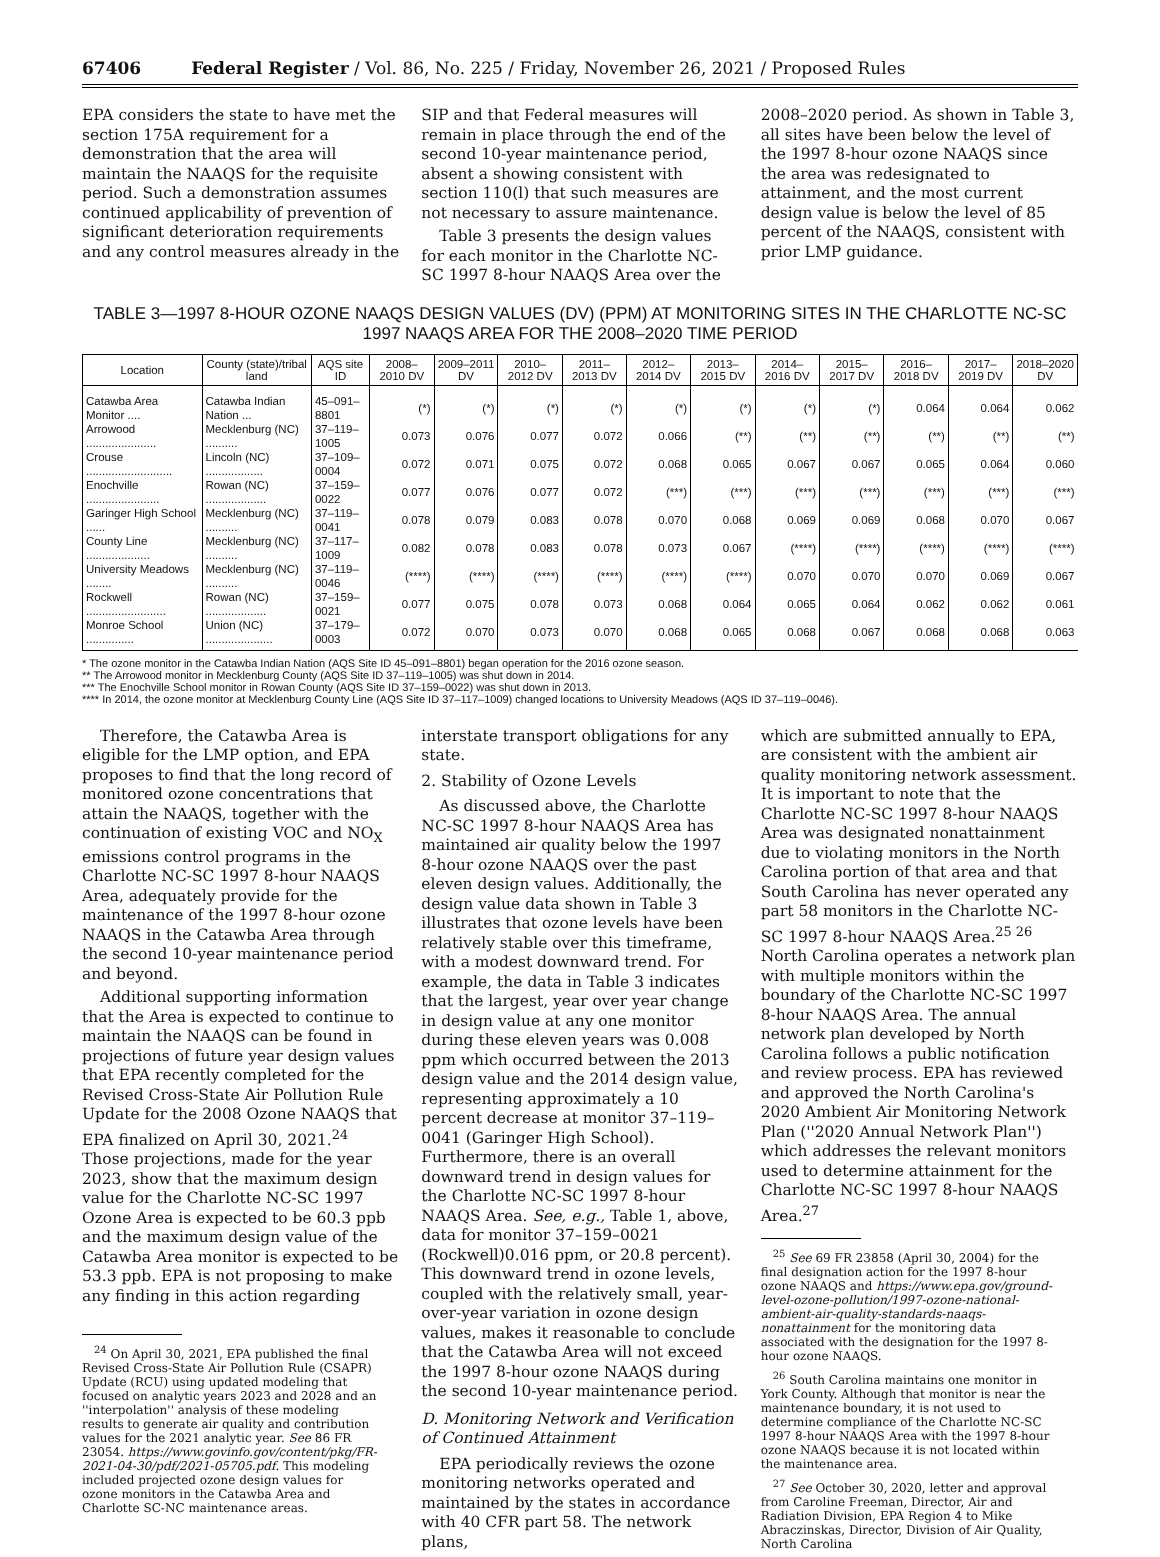67406 Federal Register / Vol. 86, No. 225 / Friday, November 26, 2021 / Proposed Rules
EPA considers the state to have met the section 175A requirement for a demonstration that the area will maintain the NAAQS for the requisite period. Such a demonstration assumes continued applicability of prevention of significant deterioration requirements and any control measures already in the
SIP and that Federal measures will remain in place through the end of the second 10-year maintenance period, absent a showing consistent with section 110(l) that such measures are not necessary to assure maintenance.
Table 3 presents the design values for each monitor in the Charlotte NC-SC 1997 8-hour NAAQS Area over the
2008–2020 period. As shown in Table 3, all sites have been below the level of the 1997 8-hour ozone NAAQS since the area was redesignated to attainment, and the most current design value is below the level of 85 percent of the NAAQS, consistent with prior LMP guidance.
TABLE 3—1997 8-HOUR OZONE NAAQS DESIGN VALUES (DV) (PPM) AT MONITORING SITES IN THE CHARLOTTE NC-SC 1997 NAAQS AREA FOR THE 2008–2020 TIME PERIOD
| Location | County (state)/tribal land | AQS site ID | 2008–2010 DV | 2009–2011 DV | 2010–2012 DV | 2011–2013 DV | 2012–2014 DV | 2013–2015 DV | 2014–2016 DV | 2015–2017 DV | 2016–2018 DV | 2017–2019 DV | 2018–2020 DV |
| --- | --- | --- | --- | --- | --- | --- | --- | --- | --- | --- | --- | --- | --- |
| Catawba Area Monitor .... | Catawba Indian Nation ... | 45–091–8801 | (*) | (*) | (*) | (*) | (*) | (*) | (*) | (*) | 0.064 | 0.064 | 0.062 |
| Arrowood ...................... | Mecklenburg (NC) .......... | 37–119–1005 | 0.073 | 0.076 | 0.077 | 0.072 | 0.066 | (**) | (**) | (**) | (**) | (**) | (**) |
| Crouse ........................... | Lincoln (NC) .................. | 37–109–0004 | 0.072 | 0.071 | 0.075 | 0.072 | 0.068 | 0.065 | 0.067 | 0.067 | 0.065 | 0.064 | 0.060 |
| Enochville ....................... | Rowan (NC) ................... | 37–159–0022 | 0.077 | 0.076 | 0.077 | 0.072 | (***) | (***) | (***) | (***) | (***) | (***) | (***) |
| Garinger High School ...... | Mecklenburg (NC) .......... | 37–119–0041 | 0.078 | 0.079 | 0.083 | 0.078 | 0.070 | 0.068 | 0.069 | 0.069 | 0.068 | 0.070 | 0.067 |
| County Line .................... | Mecklenburg (NC) .......... | 37–117–1009 | 0.082 | 0.078 | 0.083 | 0.078 | 0.073 | 0.067 | (****) | (****) | (****) | (****) | (****) |
| University Meadows ........ | Mecklenburg (NC) .......... | 37–119–0046 | (****) | (****) | (****) | (****) | (****) | (****) | 0.070 | 0.070 | 0.070 | 0.069 | 0.067 |
| Rockwell ......................... | Rowan (NC) ................... | 37–159–0021 | 0.077 | 0.075 | 0.078 | 0.073 | 0.068 | 0.064 | 0.065 | 0.064 | 0.062 | 0.062 | 0.061 |
| Monroe School ............... | Union (NC) ..................... | 37–179–0003 | 0.072 | 0.070 | 0.073 | 0.070 | 0.068 | 0.065 | 0.068 | 0.067 | 0.068 | 0.068 | 0.063 |
* The ozone monitor in the Catawba Indian Nation (AQS Site ID 45–091–8801) began operation for the 2016 ozone season.
** The Arrowood monitor in Mecklenburg County (AQS Site ID 37–119–1005) was shut down in 2014.
*** The Enochville School monitor in Rowan County (AQS Site ID 37–159–0022) was shut down in 2013.
**** In 2014, the ozone monitor at Mecklenburg County Line (AQS Site ID 37–117–1009) changed locations to University Meadows (AQS ID 37–119–0046).
Therefore, the Catawba Area is eligible for the LMP option, and EPA proposes to find that the long record of monitored ozone concentrations that attain the NAAQS, together with the continuation of existing VOC and NO<sub>X</sub> emissions control programs in the Charlotte NC-SC 1997 8-hour NAAQS Area, adequately provide for the maintenance of the 1997 8-hour ozone NAAQS in the Catawba Area through the second 10-year maintenance period and beyond.
Additional supporting information that the Area is expected to continue to maintain the NAAQS can be found in projections of future year design values that EPA recently completed for the Revised Cross-State Air Pollution Rule Update for the 2008 Ozone NAAQS that EPA finalized on April 30, 2021.<sup>24</sup> Those projections, made for the year 2023, show that the maximum design value for the Charlotte NC-SC 1997 Ozone Area is expected to be 60.3 ppb and the maximum design value of the Catawba Area monitor is expected to be 53.3 ppb. EPA is not proposing to make any finding in this action regarding
<sup>24</sup> On April 30, 2021, EPA published the final Revised Cross-State Air Pollution Rule (CSAPR) Update (RCU) using updated modeling that focused on analytic years 2023 and 2028 and an ''interpolation'' analysis of these modeling results to generate air quality and contribution values for the 2021 analytic year. See 86 FR 23054. https://www.govinfo.gov/content/pkg/FR-2021-04-30/pdf/2021-05705.pdf. This modeling included projected ozone design values for ozone monitors in the Catawba Area and Charlotte SC-NC maintenance areas.
interstate transport obligations for any state.
2. Stability of Ozone Levels
As discussed above, the Charlotte NC-SC 1997 8-hour NAAQS Area has maintained air quality below the 1997 8-hour ozone NAAQS over the past eleven design values. Additionally, the design value data shown in Table 3 illustrates that ozone levels have been relatively stable over this timeframe, with a modest downward trend. For example, the data in Table 3 indicates that the largest, year over year change in design value at any one monitor during these eleven years was 0.008 ppm which occurred between the 2013 design value and the 2014 design value, representing approximately a 10 percent decrease at monitor 37–119–0041 (Garinger High School). Furthermore, there is an overall downward trend in design values for the Charlotte NC-SC 1997 8-hour NAAQS Area. See, e.g., Table 1, above, data for monitor 37–159–0021 (Rockwell)0.016 ppm, or 20.8 percent). This downward trend in ozone levels, coupled with the relatively small, year-over-year variation in ozone design values, makes it reasonable to conclude that the Catawba Area will not exceed the 1997 8-hour ozone NAAQS during the second 10-year maintenance period.
D. Monitoring Network and Verification of Continued Attainment
EPA periodically reviews the ozone monitoring networks operated and maintained by the states in accordance with 40 CFR part 58. The network plans,
which are submitted annually to EPA, are consistent with the ambient air quality monitoring network assessment. It is important to note that the Charlotte NC-SC 1997 8-hour NAAQS Area was designated nonattainment due to violating monitors in the North Carolina portion of that area and that South Carolina has never operated any part 58 monitors in the Charlotte NC-SC 1997 8-hour NAAQS Area.<sup>25 26</sup> North Carolina operates a network plan with multiple monitors within the boundary of the Charlotte NC-SC 1997 8-hour NAAQS Area. The annual network plan developed by North Carolina follows a public notification and review process. EPA has reviewed and approved the North Carolina's 2020 Ambient Air Monitoring Network Plan (''2020 Annual Network Plan'') which addresses the relevant monitors used to determine attainment for the Charlotte NC-SC 1997 8-hour NAAQS Area.<sup>27</sup>
<sup>25</sup> See 69 FR 23858 (April 30, 2004) for the final designation action for the 1997 8-hour ozone NAAQS and https://www.epa.gov/ground-level-ozone-pollution/1997-ozone-national-ambient-air-quality-standards-naaqs-nonattainment for the monitoring data associated with the designation for the 1997 8-hour ozone NAAQS.
<sup>26</sup> South Carolina maintains one monitor in York County. Although that monitor is near the maintenance boundary, it is not used to determine compliance of the Charlotte NC-SC 1997 8-hour NAAQS Area with the 1997 8-hour ozone NAAQS because it is not located within the maintenance area.
<sup>27</sup> See October 30, 2020, letter and approval from Caroline Freeman, Director, Air and Radiation Division, EPA Region 4 to Mike Abraczinskas, Director, Division of Air Quality, North Carolina